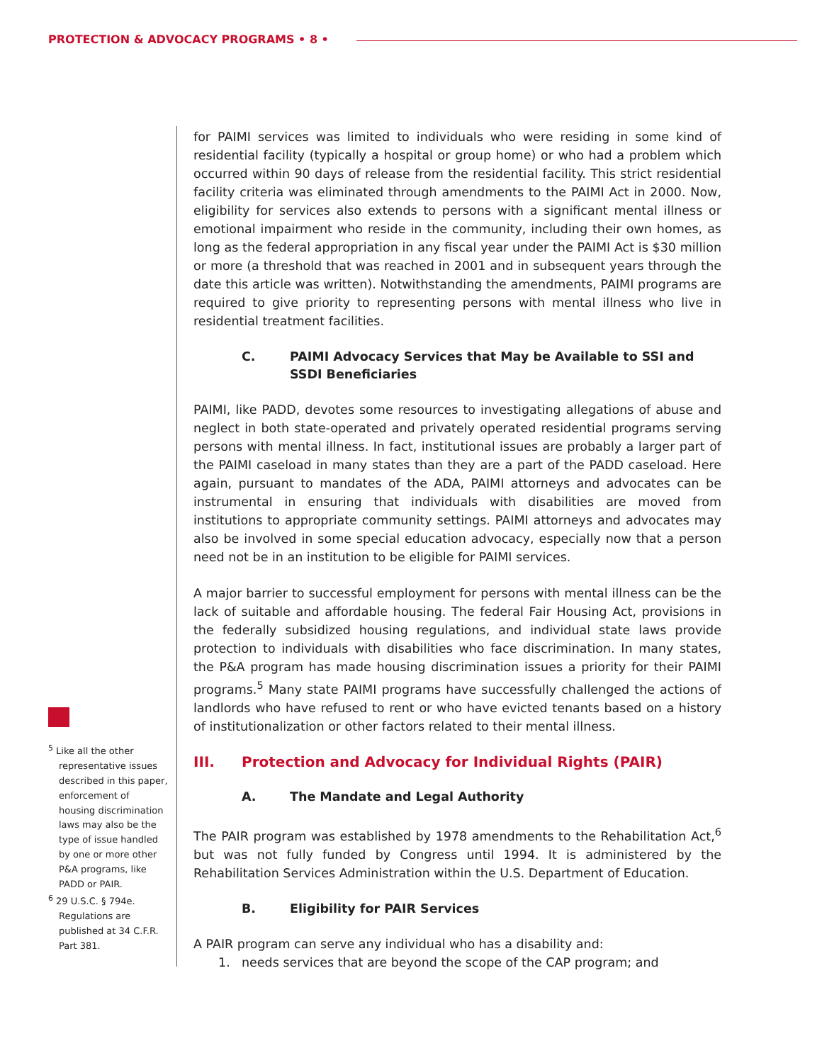PROTECTION & ADVOCACY PROGRAMS • 8 •
for PAIMI services was limited to individuals who were residing in some kind of residential facility (typically a hospital or group home) or who had a problem which occurred within 90 days of release from the residential facility. This strict residential facility criteria was eliminated through amendments to the PAIMI Act in 2000. Now, eligibility for services also extends to persons with a significant mental illness or emotional impairment who reside in the community, including their own homes, as long as the federal appropriation in any fiscal year under the PAIMI Act is $30 million or more (a threshold that was reached in 2001 and in subsequent years through the date this article was written). Notwithstanding the amendments, PAIMI programs are required to give priority to representing persons with mental illness who live in residential treatment facilities.
C. PAIMI Advocacy Services that May be Available to SSI and SSDI Beneficiaries
PAIMI, like PADD, devotes some resources to investigating allegations of abuse and neglect in both state-operated and privately operated residential programs serving persons with mental illness. In fact, institutional issues are probably a larger part of the PAIMI caseload in many states than they are a part of the PADD caseload. Here again, pursuant to mandates of the ADA, PAIMI attorneys and advocates can be instrumental in ensuring that individuals with disabilities are moved from institutions to appropriate community settings. PAIMI attorneys and advocates may also be involved in some special education advocacy, especially now that a person need not be in an institution to be eligible for PAIMI services.
A major barrier to successful employment for persons with mental illness can be the lack of suitable and affordable housing. The federal Fair Housing Act, provisions in the federally subsidized housing regulations, and individual state laws provide protection to individuals with disabilities who face discrimination. In many states, the P&A program has made housing discrimination issues a priority for their PAIMI programs.<sup>5</sup> Many state PAIMI programs have successfully challenged the actions of landlords who have refused to rent or who have evicted tenants based on a history of institutionalization or other factors related to their mental illness.
III. Protection and Advocacy for Individual Rights (PAIR)
A. The Mandate and Legal Authority
The PAIR program was established by 1978 amendments to the Rehabilitation Act,<sup>6</sup> but was not fully funded by Congress until 1994. It is administered by the Rehabilitation Services Administration within the U.S. Department of Education.
B. Eligibility for PAIR Services
A PAIR program can serve any individual who has a disability and:
1. needs services that are beyond the scope of the CAP program; and
<sup>5</sup> Like all the other representative issues described in this paper, enforcement of housing discrimination laws may also be the type of issue handled by one or more other P&A programs, like PADD or PAIR.
<sup>6</sup> 29 U.S.C. § 794e. Regulations are published at 34 C.F.R. Part 381.